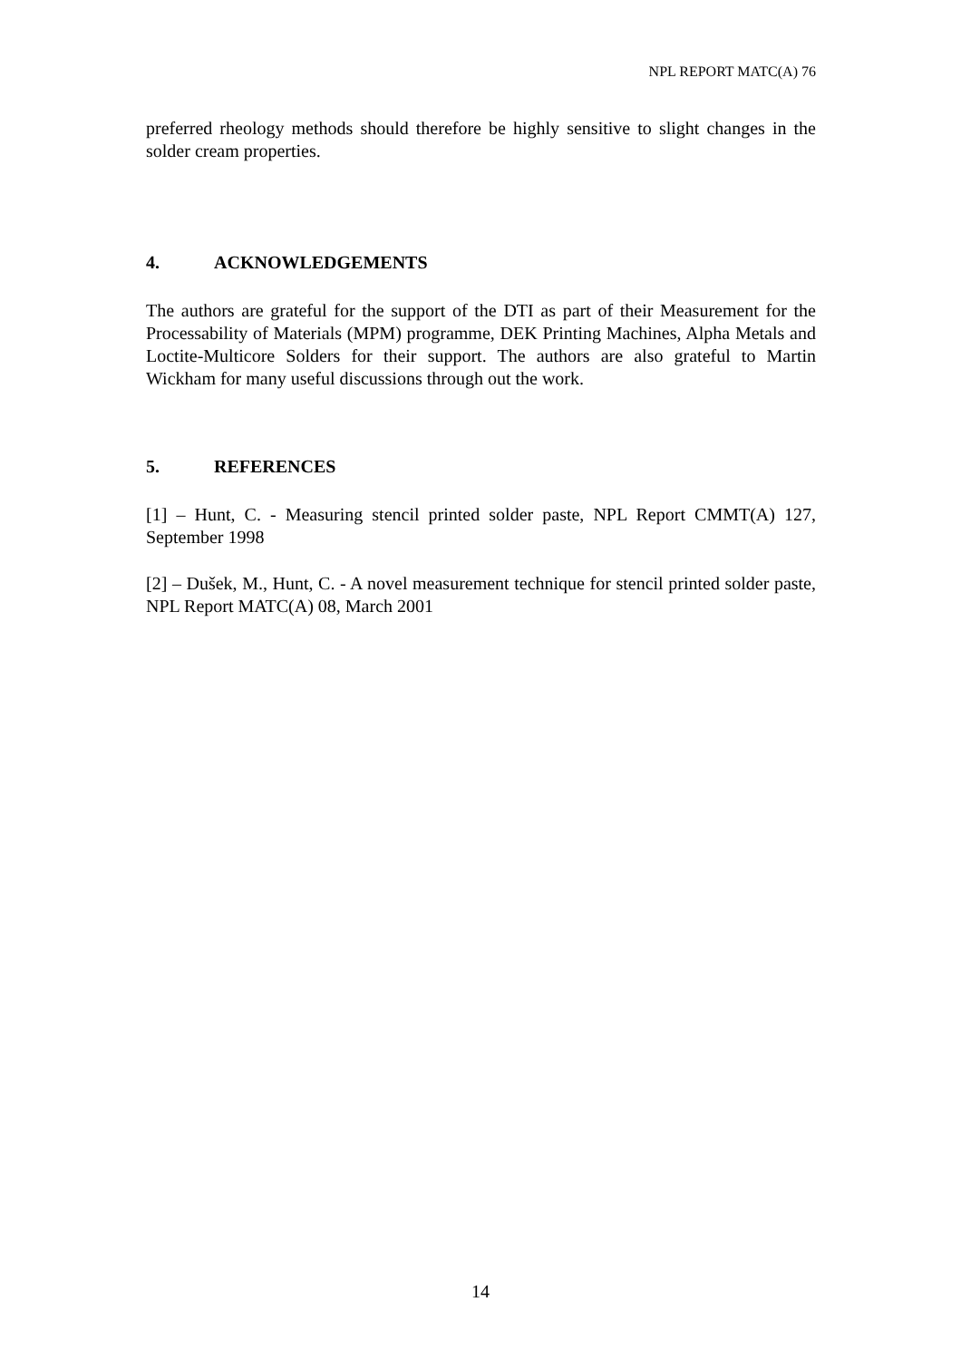NPL REPORT MATC(A) 76
preferred rheology methods should therefore be highly sensitive to slight changes in the solder cream properties.
4. ACKNOWLEDGEMENTS
The authors are grateful for the support of the DTI as part of their Measurement for the Processability of Materials (MPM) programme, DEK Printing Machines, Alpha Metals and Loctite-Multicore Solders for their support. The authors are also grateful to Martin Wickham for many useful discussions through out the work.
5. REFERENCES
[1] – Hunt, C. - Measuring stencil printed solder paste, NPL Report CMMT(A) 127, September 1998
[2] – Dušek, M., Hunt, C. - A novel measurement technique for stencil printed solder paste, NPL Report MATC(A) 08, March 2001
14